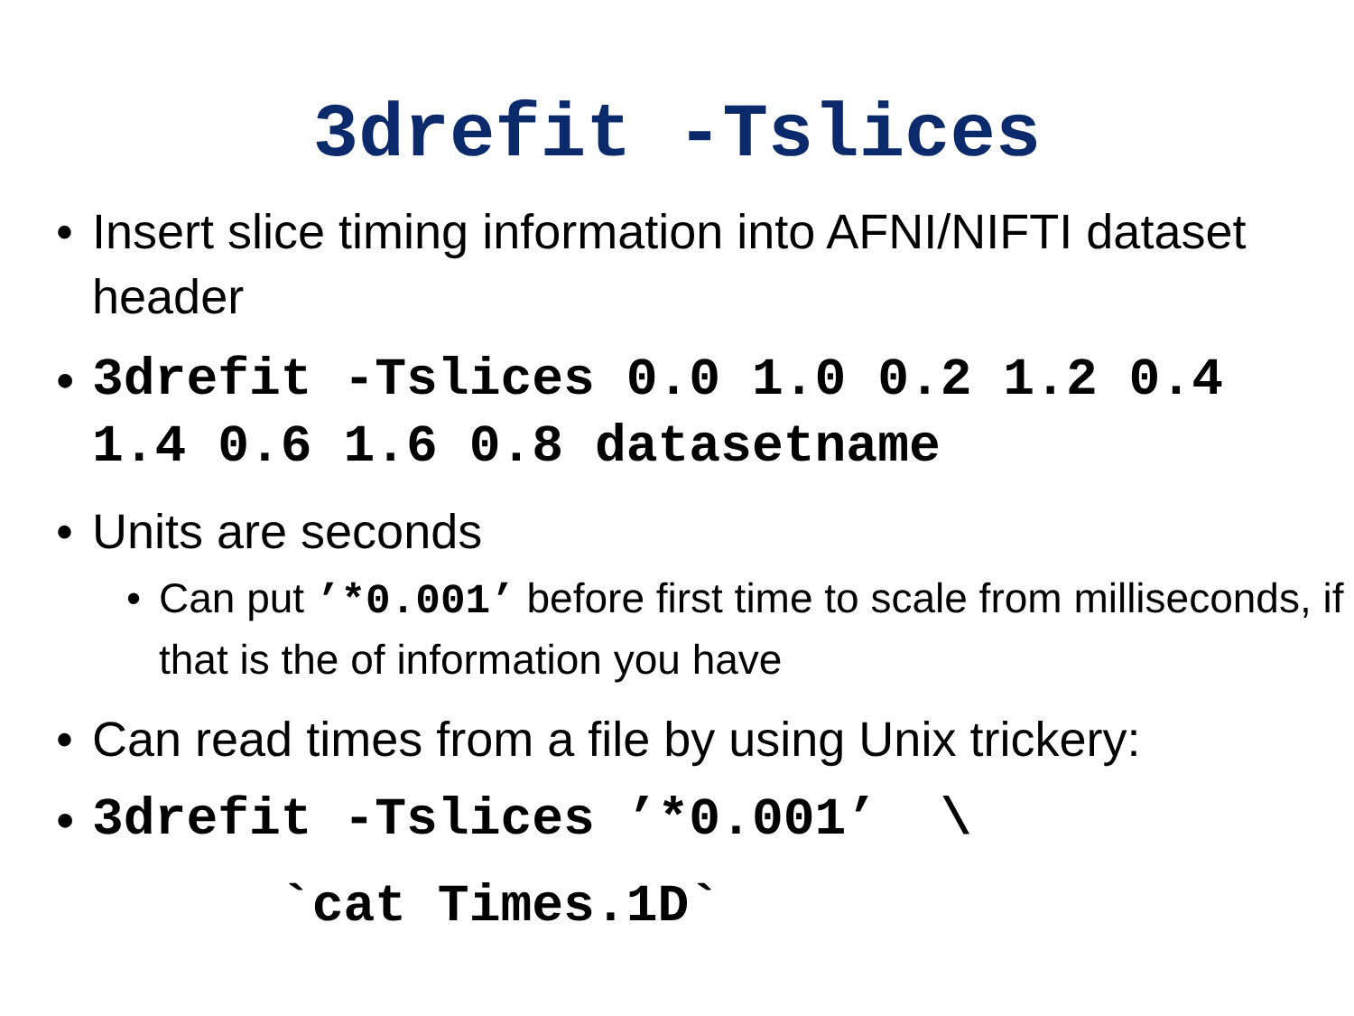3drefit -Tslices
• Insert slice timing information into AFNI/NIFTI dataset header
• 3drefit -Tslices 0.0 1.0 0.2 1.2 0.4 1.4 0.6 1.6 0.8 datasetname
• Units are seconds
• Can put ’*0.001’ before first time to scale from milliseconds, if that is the of information you have
• Can read times from a file by using Unix trickery:
• 3drefit -Tslices ’*0.001’ \ `cat Times.1D`